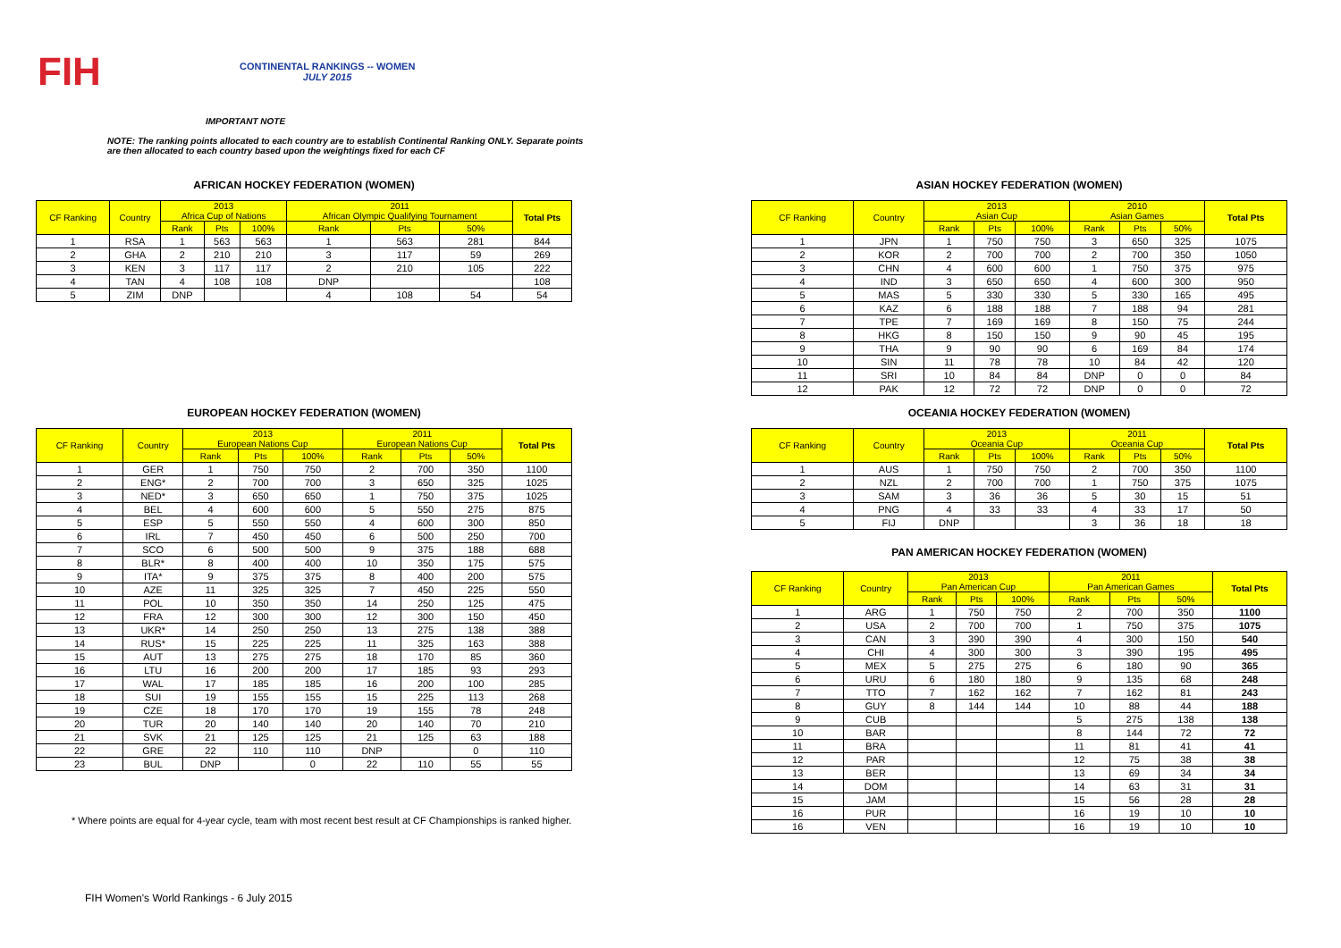FIH
CONTINENTAL RANKINGS -- WOMEN
JULY 2015
IMPORTANT NOTE
NOTE: The ranking points allocated to each country are to establish Continental Ranking ONLY. Separate points
are then allocated to each country based upon the weightings fixed for each CF
AFRICAN HOCKEY FEDERATION (WOMEN)
| CF Ranking | Country | 2013 Africa Cup of Nations | | | 2011 African Olympic Qualifying Tournament | | | Total Pts |
| --- | --- | --- | --- | --- | --- | --- | --- | --- |
| | | Rank | Pts | 100% | Rank | Pts | 50% | |
| 1 | RSA | 1 | 563 | 563 | 1 | 563 | 281 | 844 |
| 2 | GHA | 2 | 210 | 210 | 3 | 117 | 59 | 269 |
| 3 | KEN | 3 | 117 | 117 | 2 | 210 | 105 | 222 |
| 4 | TAN | 4 | 108 | 108 | DNP | | | 108 |
| 5 | ZIM | DNP | | | 4 | 108 | 54 | 54 |
ASIAN HOCKEY FEDERATION (WOMEN)
| CF Ranking | Country | 2013 Asian Cup | | | 2010 Asian Games | | | Total Pts |
| --- | --- | --- | --- | --- | --- | --- | --- | --- |
| | | Rank | Pts | 100% | Rank | Pts | 50% | |
| 1 | JPN | 1 | 750 | 750 | 3 | 650 | 325 | 1075 |
| 2 | KOR | 2 | 700 | 700 | 2 | 700 | 350 | 1050 |
| 3 | CHN | 4 | 600 | 600 | 1 | 750 | 375 | 975 |
| 4 | IND | 3 | 650 | 650 | 4 | 600 | 300 | 950 |
| 5 | MAS | 5 | 330 | 330 | 5 | 330 | 165 | 495 |
| 6 | KAZ | 6 | 188 | 188 | 7 | 188 | 94 | 281 |
| 7 | TPE | 7 | 169 | 169 | 8 | 150 | 75 | 244 |
| 8 | HKG | 8 | 150 | 150 | 9 | 90 | 45 | 195 |
| 9 | THA | 9 | 90 | 90 | 6 | 169 | 84 | 174 |
| 10 | SIN | 11 | 78 | 78 | 10 | 84 | 42 | 120 |
| 11 | SRI | 10 | 84 | 84 | DNP | 0 | 0 | 84 |
| 12 | PAK | 12 | 72 | 72 | DNP | 0 | 0 | 72 |
EUROPEAN HOCKEY FEDERATION (WOMEN)
| CF Ranking | Country | 2013 European Nations Cup | | | 2011 European Nations Cup | | | Total Pts |
| --- | --- | --- | --- | --- | --- | --- | --- | --- |
| | | Rank | Pts | 100% | Rank | Pts | 50% | |
| 1 | GER | 1 | 750 | 750 | 2 | 700 | 350 | 1100 |
| 2 | ENG* | 2 | 700 | 700 | 3 | 650 | 325 | 1025 |
| 3 | NED* | 3 | 650 | 650 | 1 | 750 | 375 | 1025 |
| 4 | BEL | 4 | 600 | 600 | 5 | 550 | 275 | 875 |
| 5 | ESP | 5 | 550 | 550 | 4 | 600 | 300 | 850 |
| 6 | IRL | 7 | 450 | 450 | 6 | 500 | 250 | 700 |
| 7 | SCO | 6 | 500 | 500 | 9 | 375 | 188 | 688 |
| 8 | BLR* | 8 | 400 | 400 | 10 | 350 | 175 | 575 |
| 9 | ITA* | 9 | 375 | 375 | 8 | 400 | 200 | 575 |
| 10 | AZE | 11 | 325 | 325 | 7 | 450 | 225 | 550 |
| 11 | POL | 10 | 350 | 350 | 14 | 250 | 125 | 475 |
| 12 | FRA | 12 | 300 | 300 | 12 | 300 | 150 | 450 |
| 13 | UKR* | 14 | 250 | 250 | 13 | 275 | 138 | 388 |
| 14 | RUS* | 15 | 225 | 225 | 11 | 325 | 163 | 388 |
| 15 | AUT | 13 | 275 | 275 | 18 | 170 | 85 | 360 |
| 16 | LTU | 16 | 200 | 200 | 17 | 185 | 93 | 293 |
| 17 | WAL | 17 | 185 | 185 | 16 | 200 | 100 | 285 |
| 18 | SUI | 19 | 155 | 155 | 15 | 225 | 113 | 268 |
| 19 | CZE | 18 | 170 | 170 | 19 | 155 | 78 | 248 |
| 20 | TUR | 20 | 140 | 140 | 20 | 140 | 70 | 210 |
| 21 | SVK | 21 | 125 | 125 | 21 | 125 | 63 | 188 |
| 22 | GRE | 22 | 110 | 110 | DNP | | 0 | 110 |
| 23 | BUL | DNP | | 0 | 22 | 110 | 55 | 55 |
OCEANIA HOCKEY FEDERATION (WOMEN)
| CF Ranking | Country | 2013 Oceania Cup | | | 2011 Oceania Cup | | | Total Pts |
| --- | --- | --- | --- | --- | --- | --- | --- | --- |
| | | Rank | Pts | 100% | Rank | Pts | 50% | |
| 1 | AUS | 1 | 750 | 750 | 2 | 700 | 350 | 1100 |
| 2 | NZL | 2 | 700 | 700 | 1 | 750 | 375 | 1075 |
| 3 | SAM | 3 | 36 | 36 | 5 | 30 | 15 | 51 |
| 4 | PNG | 4 | 33 | 33 | 4 | 33 | 17 | 50 |
| 5 | FIJ | DNP | | | 3 | 36 | 18 | 18 |
PAN AMERICAN HOCKEY FEDERATION (WOMEN)
| CF Ranking | Country | 2013 Pan American Cup | | | 2011 Pan American Games | | | Total Pts |
| --- | --- | --- | --- | --- | --- | --- | --- | --- |
| | | Rank | Pts | 100% | Rank | Pts | 50% | |
| 1 | ARG | 1 | 750 | 750 | 2 | 700 | 350 | 1100 |
| 2 | USA | 2 | 700 | 700 | 1 | 750 | 375 | 1075 |
| 3 | CAN | 3 | 390 | 390 | 4 | 300 | 150 | 540 |
| 4 | CHI | 4 | 300 | 300 | 3 | 390 | 195 | 495 |
| 5 | MEX | 5 | 275 | 275 | 6 | 180 | 90 | 365 |
| 6 | URU | 6 | 180 | 180 | 9 | 135 | 68 | 248 |
| 7 | TTO | 7 | 162 | 162 | 7 | 162 | 81 | 243 |
| 8 | GUY | 8 | 144 | 144 | 10 | 88 | 44 | 188 |
| 9 | CUB | | | | 5 | 275 | 138 | 138 |
| 10 | BAR | | | | 8 | 144 | 72 | 72 |
| 11 | BRA | | | | 11 | 81 | 41 | 41 |
| 12 | PAR | | | | 12 | 75 | 38 | 38 |
| 13 | BER | | | | 13 | 69 | 34 | 34 |
| 14 | DOM | | | | 14 | 63 | 31 | 31 |
| 15 | JAM | | | | 15 | 56 | 28 | 28 |
| 16 | PUR | | | | 16 | 19 | 10 | 10 |
| 16 | VEN | | | | 16 | 19 | 10 | 10 |
* Where points are equal for 4-year cycle, team with most recent best result at CF Championships is ranked higher.
FIH Women's World Rankings - 6 July 2015